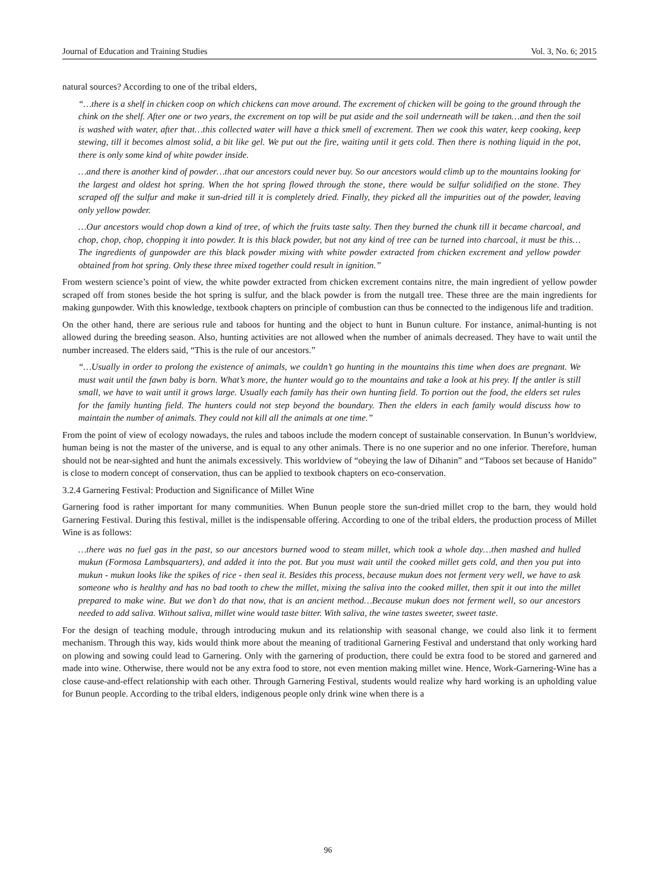Journal of Education and Training Studies Vol. 3, No. 6; 2015
natural sources? According to one of the tribal elders,
“…there is a shelf in chicken coop on which chickens can move around. The excrement of chicken will be going to the ground through the chink on the shelf. After one or two years, the excrement on top will be put aside and the soil underneath will be taken…and then the soil is washed with water, after that…this collected water will have a thick smell of excrement. Then we cook this water, keep cooking, keep stewing, till it becomes almost solid, a bit like gel. We put out the fire, waiting until it gets cold. Then there is nothing liquid in the pot, there is only some kind of white powder inside.
…and there is another kind of powder…that our ancestors could never buy. So our ancestors would climb up to the mountains looking for the largest and oldest hot spring. When the hot spring flowed through the stone, there would be sulfur solidified on the stone. They scraped off the sulfur and make it sun-dried till it is completely dried. Finally, they picked all the impurities out of the powder, leaving only yellow powder.
…Our ancestors would chop down a kind of tree, of which the fruits taste salty. Then they burned the chunk till it became charcoal, and chop, chop, chop, chopping it into powder. It is this black powder, but not any kind of tree can be turned into charcoal, it must be this…The ingredients of gunpowder are this black powder mixing with white powder extracted from chicken excrement and yellow powder obtained from hot spring. Only these three mixed together could result in ignition.”
From western science’s point of view, the white powder extracted from chicken excrement contains nitre, the main ingredient of yellow powder scraped off from stones beside the hot spring is sulfur, and the black powder is from the nutgall tree. These three are the main ingredients for making gunpowder. With this knowledge, textbook chapters on principle of combustion can thus be connected to the indigenous life and tradition.
On the other hand, there are serious rule and taboos for hunting and the object to hunt in Bunun culture. For instance, animal-hunting is not allowed during the breeding season. Also, hunting activities are not allowed when the number of animals decreased. They have to wait until the number increased. The elders said, “This is the rule of our ancestors.”
“…Usually in order to prolong the existence of animals, we couldn’t go hunting in the mountains this time when does are pregnant. We must wait until the fawn baby is born. What’s more, the hunter would go to the mountains and take a look at his prey. If the antler is still small, we have to wait until it grows large. Usually each family has their own hunting field. To portion out the food, the elders set rules for the family hunting field. The hunters could not step beyond the boundary. Then the elders in each family would discuss how to maintain the number of animals. They could not kill all the animals at one time.”
From the point of view of ecology nowadays, the rules and taboos include the modern concept of sustainable conservation. In Bunun’s worldview, human being is not the master of the universe, and is equal to any other animals. There is no one superior and no one inferior. Therefore, human should not be near-sighted and hunt the animals excessively. This worldview of “obeying the law of Dihanin” and “Taboos set because of Hanido” is close to modern concept of conservation, thus can be applied to textbook chapters on eco-conservation.
3.2.4 Garnering Festival: Production and Significance of Millet Wine
Garnering food is rather important for many communities. When Bunun people store the sun-dried millet crop to the barn, they would hold Garnering Festival. During this festival, millet is the indispensable offering. According to one of the tribal elders, the production process of Millet Wine is as follows:
…there was no fuel gas in the past, so our ancestors burned wood to steam millet, which took a whole day…then mashed and hulled mukun (Formosa Lambsquarters), and added it into the pot. But you must wait until the cooked millet gets cold, and then you put into mukun - mukun looks like the spikes of rice - then seal it. Besides this process, because mukun does not ferment very well, we have to ask someone who is healthy and has no bad tooth to chew the millet, mixing the saliva into the cooked millet, then spit it out into the millet prepared to make wine. But we don’t do that now, that is an ancient method…Because mukun does not ferment well, so our ancestors needed to add saliva. Without saliva, millet wine would taste bitter. With saliva, the wine tastes sweeter, sweet taste.
For the design of teaching module, through introducing mukun and its relationship with seasonal change, we could also link it to ferment mechanism. Through this way, kids would think more about the meaning of traditional Garnering Festival and understand that only working hard on plowing and sowing could lead to Garnering. Only with the garnering of production, there could be extra food to be stored and garnered and made into wine. Otherwise, there would not be any extra food to store, not even mention making millet wine. Hence, Work-Garnering-Wine has a close cause-and-effect relationship with each other. Through Garnering Festival, students would realize why hard working is an upholding value for Bunun people. According to the tribal elders, indigenous people only drink wine when there is a
96